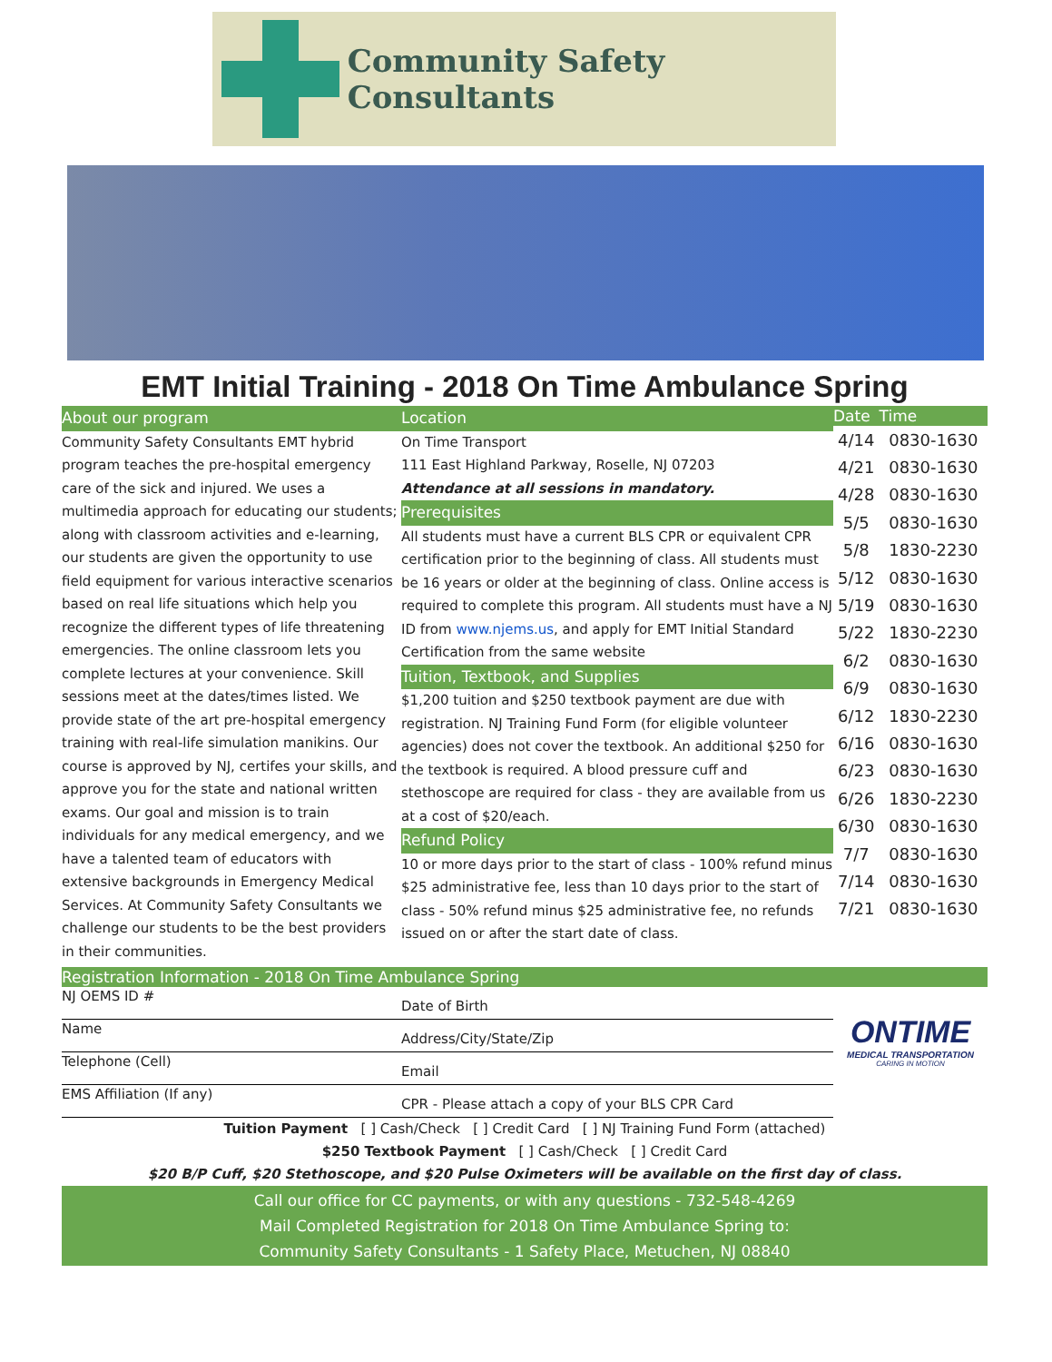Community Safety Consultants
EMT Initial Training - 2018 On Time Ambulance Spring
About our program
Community Safety Consultants EMT hybrid program teaches the pre-hospital emergency care of the sick and injured. We uses a multimedia approach for educating our students; along with classroom activities and e-learning, our students are given the opportunity to use field equipment for various interactive scenarios based on real life situations which help you recognize the different types of life threatening emergencies. The online classroom lets you complete lectures at your convenience. Skill sessions meet at the dates/times listed. We provide state of the art pre-hospital emergency training with real-life simulation manikins. Our course is approved by NJ, certifes your skills, and approve you for the state and national written exams. Our goal and mission is to train individuals for any medical emergency, and we have a talented team of educators with extensive backgrounds in Emergency Medical Services. At Community Safety Consultants we challenge our students to be the best providers in their communities.
Location
On Time Transport
111 East Highland Parkway, Roselle, NJ 07203
Attendance at all sessions in mandatory.
Prerequisites
All students must have a current BLS CPR or equivalent CPR certification prior to the beginning of class. All students must be 16 years or older at the beginning of class. Online access is required to complete this program. All students must have a NJ ID from www.njems.us, and apply for EMT Initial Standard Certification from the same website
Tuition, Textbook, and Supplies
$1,200 tuition and $250 textbook payment are due with registration. NJ Training Fund Form (for eligible volunteer agencies) does not cover the textbook. An additional $250 for the textbook is required. A blood pressure cuff and stethoscope are required for class - they are available from us at a cost of $20/each.
Refund Policy
10 or more days prior to the start of class - 100% refund minus $25 administrative fee, less than 10 days prior to the start of class - 50% refund minus $25 administrative fee, no refunds issued on or after the start date of class.
| Date | Time |
| --- | --- |
| 4/14 | 0830-1630 |
| 4/21 | 0830-1630 |
| 4/28 | 0830-1630 |
| 5/5 | 0830-1630 |
| 5/8 | 1830-2230 |
| 5/12 | 0830-1630 |
| 5/19 | 0830-1630 |
| 5/22 | 1830-2230 |
| 6/2 | 0830-1630 |
| 6/9 | 0830-1630 |
| 6/12 | 1830-2230 |
| 6/16 | 0830-1630 |
| 6/23 | 0830-1630 |
| 6/26 | 1830-2230 |
| 6/30 | 0830-1630 |
| 7/7 | 0830-1630 |
| 7/14 | 0830-1630 |
| 7/21 | 0830-1630 |
Registration Information - 2018 On Time Ambulance Spring
NJ OEMS ID #
Name
Telephone (Cell)
EMS Affiliation (If any)
Date of Birth
Address/City/State/Zip
Email
CPR - Please attach a copy of your BLS CPR Card
ONTIME
MEDICAL TRANSPORTATION
CARING IN MOTION
Tuition Payment [ ] Cash/Check [ ] Credit Card [ ] NJ Training Fund Form (attached)
$250 Textbook Payment [ ] Cash/Check [ ] Credit Card
$20 B/P Cuff, $20 Stethoscope, and $20 Pulse Oximeters will be available on the first day of class.
Call our office for CC payments, or with any questions - 732-548-4269
Mail Completed Registration for 2018 On Time Ambulance Spring to:
Community Safety Consultants - 1 Safety Place, Metuchen, NJ 08840